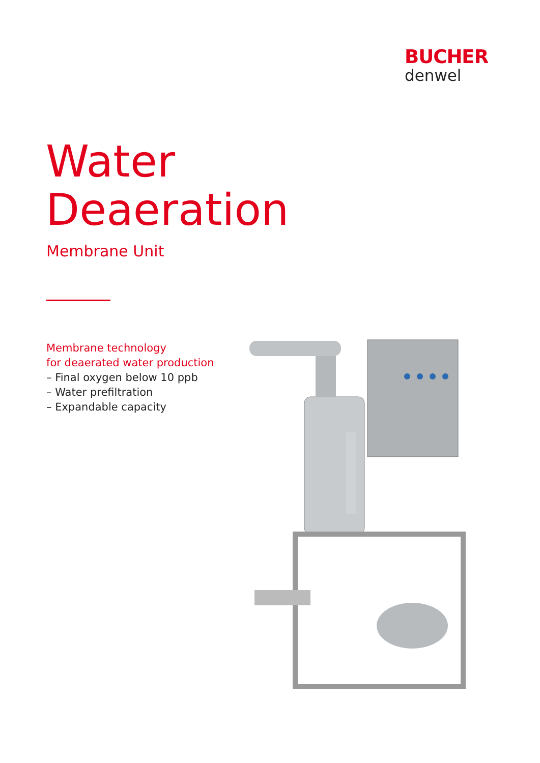BUCHER
denwel
Water
Deaeration
Membrane Unit
Membrane technology
for deaerated water production
– Final oxygen below 10 ppb
– Water prefiltration
– Expandable capacity